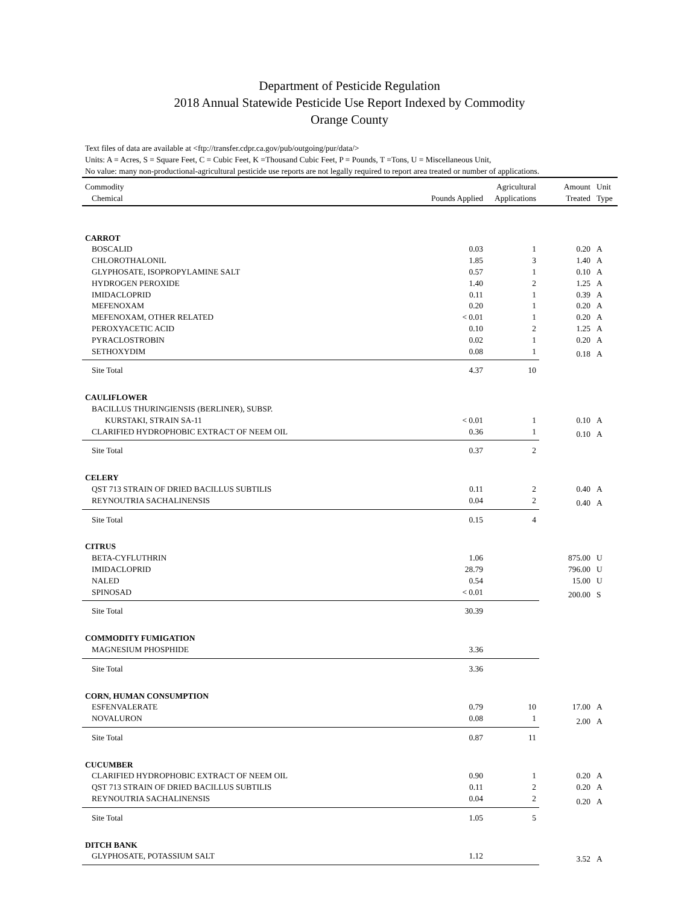Department of Pesticide Regulation
2018 Annual Statewide Pesticide Use Report Indexed by Commodity
Orange County
Text files of data are available at <ftp://transfer.cdpr.ca.gov/pub/outgoing/pur/data/>
Units: A = Acres, S = Square Feet, C = Cubic Feet, K =Thousand Cubic Feet, P = Pounds, T =Tons, U = Miscellaneous Unit,
No value: many non-productional-agricultural pesticide use reports are not legally required to report area treated or number of applications.
| Commodity | | Agricultural | Amount | Unit |
| --- | --- | --- | --- | --- |
| Chemical | Pounds Applied | Applications | Treated | Type |
| CARROT | | | | |
| BOSCALID | 0.03 | 1 | 0.20 | A |
| CHLOROTHALONIL | 1.85 | 3 | 1.40 | A |
| GLYPHOSATE, ISOPROPYLAMINE SALT | 0.57 | 1 | 0.10 | A |
| HYDROGEN PEROXIDE | 1.40 | 2 | 1.25 | A |
| IMIDACLOPRID | 0.11 | 1 | 0.39 | A |
| MEFENOXAM | 0.20 | 1 | 0.20 | A |
| MEFENOXAM, OTHER RELATED | < 0.01 | 1 | 0.20 | A |
| PEROXYACETIC ACID | 0.10 | 2 | 1.25 | A |
| PYRACLOSTROBIN | 0.02 | 1 | 0.20 | A |
| SETHOXYDIM | 0.08 | 1 | 0.18 | A |
| Site Total | 4.37 | 10 | | |
| CAULIFLOWER | | | | |
| BACILLUS THURINGIENSIS (BERLINER), SUBSP. | | | | |
| KURSTAKI, STRAIN SA-11 | < 0.01 | 1 | 0.10 | A |
| CLARIFIED HYDROPHOBIC EXTRACT OF NEEM OIL | 0.36 | 1 | 0.10 | A |
| Site Total | 0.37 | 2 | | |
| CELERY | | | | |
| QST 713 STRAIN OF DRIED BACILLUS SUBTILIS | 0.11 | 2 | 0.40 | A |
| REYNOUTRIA SACHALINENSIS | 0.04 | 2 | 0.40 | A |
| Site Total | 0.15 | 4 | | |
| CITRUS | | | | |
| BETA-CYFLUTHRIN | 1.06 | | 875.00 | U |
| IMIDACLOPRID | 28.79 | | 796.00 | U |
| NALED | 0.54 | | 15.00 | U |
| SPINOSAD | < 0.01 | | 200.00 | S |
| Site Total | 30.39 | | | |
| COMMODITY FUMIGATION | | | | |
| MAGNESIUM PHOSPHIDE | 3.36 | | | |
| Site Total | 3.36 | | | |
| CORN, HUMAN CONSUMPTION | | | | |
| ESFENVALERATE | 0.79 | 10 | 17.00 | A |
| NOVALURON | 0.08 | 1 | 2.00 | A |
| Site Total | 0.87 | 11 | | |
| CUCUMBER | | | | |
| CLARIFIED HYDROPHOBIC EXTRACT OF NEEM OIL | 0.90 | 1 | 0.20 | A |
| QST 713 STRAIN OF DRIED BACILLUS SUBTILIS | 0.11 | 2 | 0.20 | A |
| REYNOUTRIA SACHALINENSIS | 0.04 | 2 | 0.20 | A |
| Site Total | 1.05 | 5 | | |
| DITCH BANK | | | | |
| GLYPHOSATE, POTASSIUM SALT | 1.12 | | 3.52 | A |